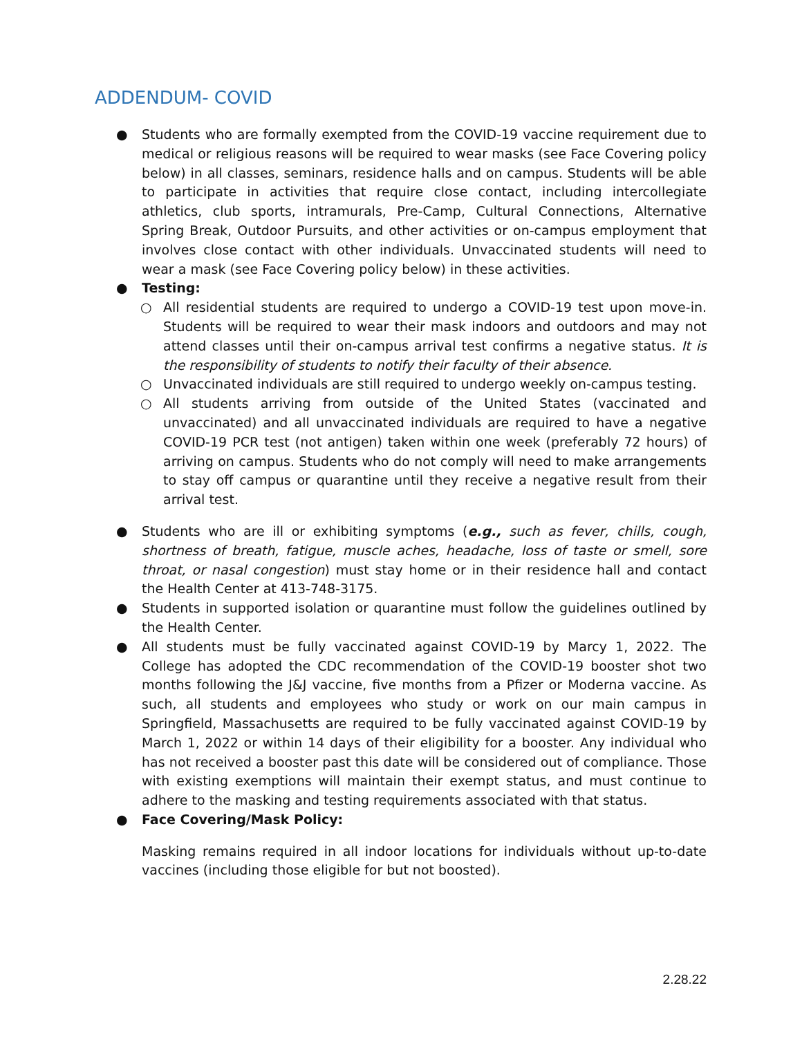ADDENDUM- COVID
● Students who are formally exempted from the COVID-19 vaccine requirement due to medical or religious reasons will be required to wear masks (see Face Covering policy below) in all classes, seminars, residence halls and on campus. Students will be able to participate in activities that require close contact, including intercollegiate athletics, club sports, intramurals, Pre-Camp, Cultural Connections, Alternative Spring Break, Outdoor Pursuits, and other activities or on-campus employment that involves close contact with other individuals. Unvaccinated students will need to wear a mask (see Face Covering policy below) in these activities.
● Testing:
○ All residential students are required to undergo a COVID-19 test upon move-in. Students will be required to wear their mask indoors and outdoors and may not attend classes until their on-campus arrival test confirms a negative status. It is the responsibility of students to notify their faculty of their absence.
○ Unvaccinated individuals are still required to undergo weekly on-campus testing.
○ All students arriving from outside of the United States (vaccinated and unvaccinated) and all unvaccinated individuals are required to have a negative COVID-19 PCR test (not antigen) taken within one week (preferably 72 hours) of arriving on campus. Students who do not comply will need to make arrangements to stay off campus or quarantine until they receive a negative result from their arrival test.
● Students who are ill or exhibiting symptoms (e.g., such as fever, chills, cough, shortness of breath, fatigue, muscle aches, headache, loss of taste or smell, sore throat, or nasal congestion) must stay home or in their residence hall and contact the Health Center at 413-748-3175.
● Students in supported isolation or quarantine must follow the guidelines outlined by the Health Center.
● All students must be fully vaccinated against COVID-19 by Marcy 1, 2022. The College has adopted the CDC recommendation of the COVID-19 booster shot two months following the J&J vaccine, five months from a Pfizer or Moderna vaccine. As such, all students and employees who study or work on our main campus in Springfield, Massachusetts are required to be fully vaccinated against COVID-19 by March 1, 2022 or within 14 days of their eligibility for a booster. Any individual who has not received a booster past this date will be considered out of compliance. Those with existing exemptions will maintain their exempt status, and must continue to adhere to the masking and testing requirements associated with that status.
● Face Covering/Mask Policy:
Masking remains required in all indoor locations for individuals without up-to-date vaccines (including those eligible for but not boosted).
2.28.22